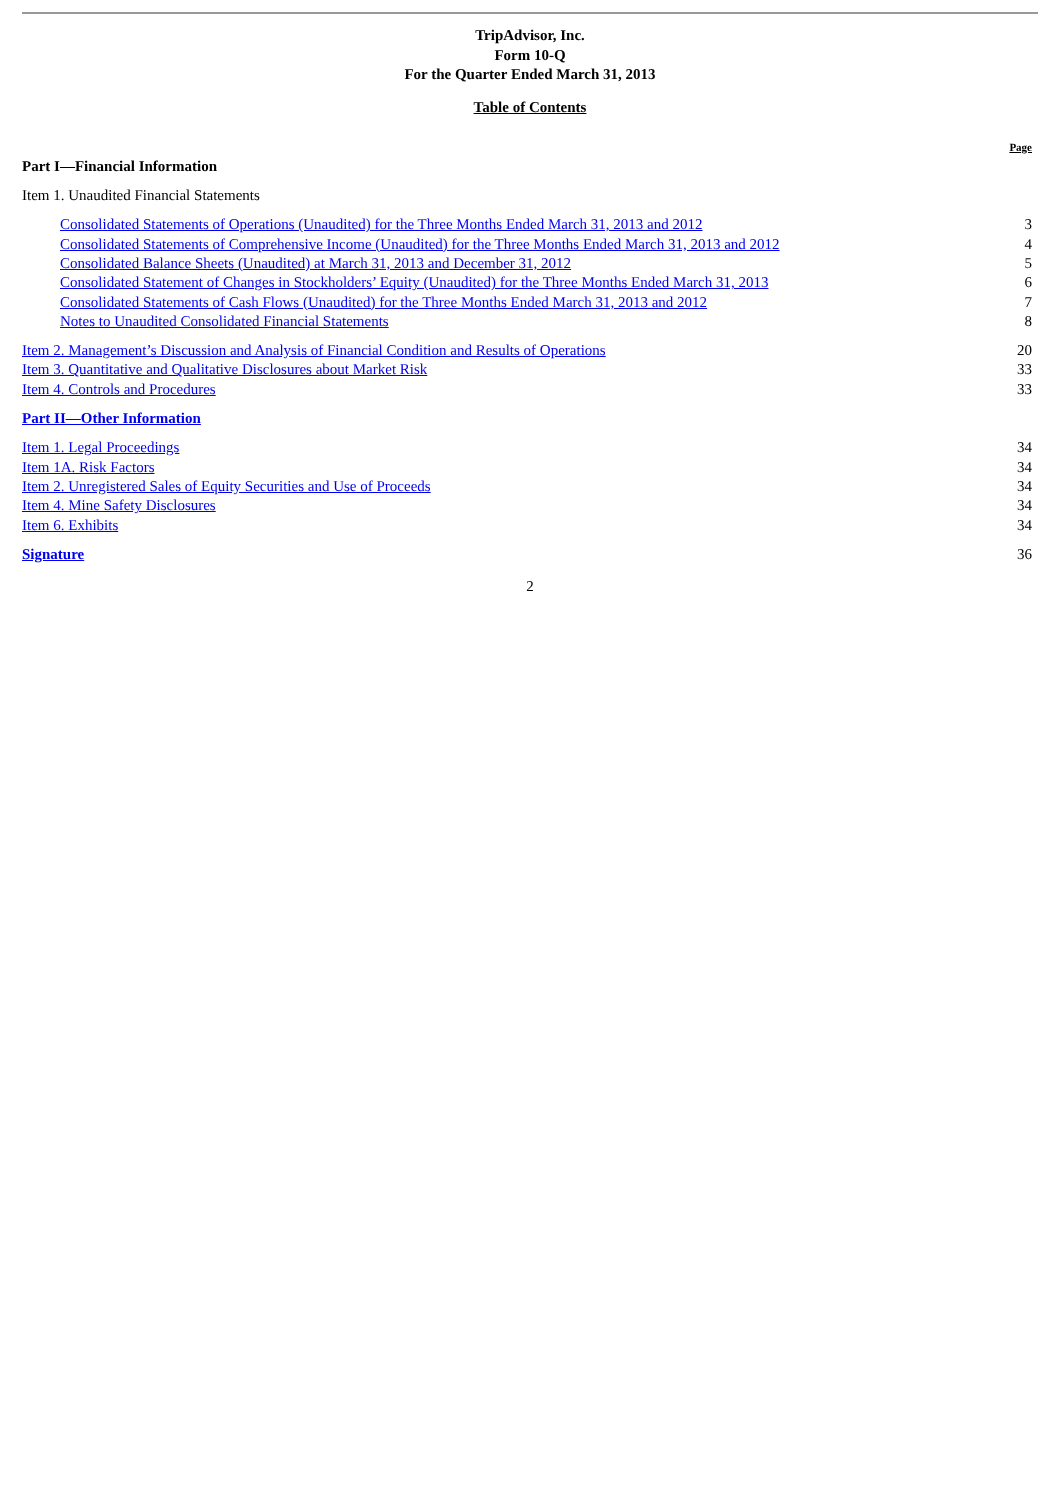TripAdvisor, Inc.
Form 10-Q
For the Quarter Ended March 31, 2013
Table of Contents
| | Page |
| Part I—Financial Information | |
| Item 1. Unaudited Financial Statements | |
| Consolidated Statements of Operations (Unaudited) for the Three Months Ended March 31, 2013 and 2012 | 3 |
| Consolidated Statements of Comprehensive Income (Unaudited) for the Three Months Ended March 31, 2013 and 2012 | 4 |
| Consolidated Balance Sheets (Unaudited) at March 31, 2013 and December 31, 2012 | 5 |
| Consolidated Statement of Changes in Stockholders’ Equity (Unaudited) for the Three Months Ended March 31, 2013 | 6 |
| Consolidated Statements of Cash Flows (Unaudited) for the Three Months Ended March 31, 2013 and 2012 | 7 |
| Notes to Unaudited Consolidated Financial Statements | 8 |
| Item 2. Management’s Discussion and Analysis of Financial Condition and Results of Operations | 20 |
| Item 3. Quantitative and Qualitative Disclosures about Market Risk | 33 |
| Item 4. Controls and Procedures | 33 |
| Part II—Other Information | |
| Item 1. Legal Proceedings | 34 |
| Item 1A. Risk Factors | 34 |
| Item 2. Unregistered Sales of Equity Securities and Use of Proceeds | 34 |
| Item 4. Mine Safety Disclosures | 34 |
| Item 6. Exhibits | 34 |
| Signature | 36 |
2